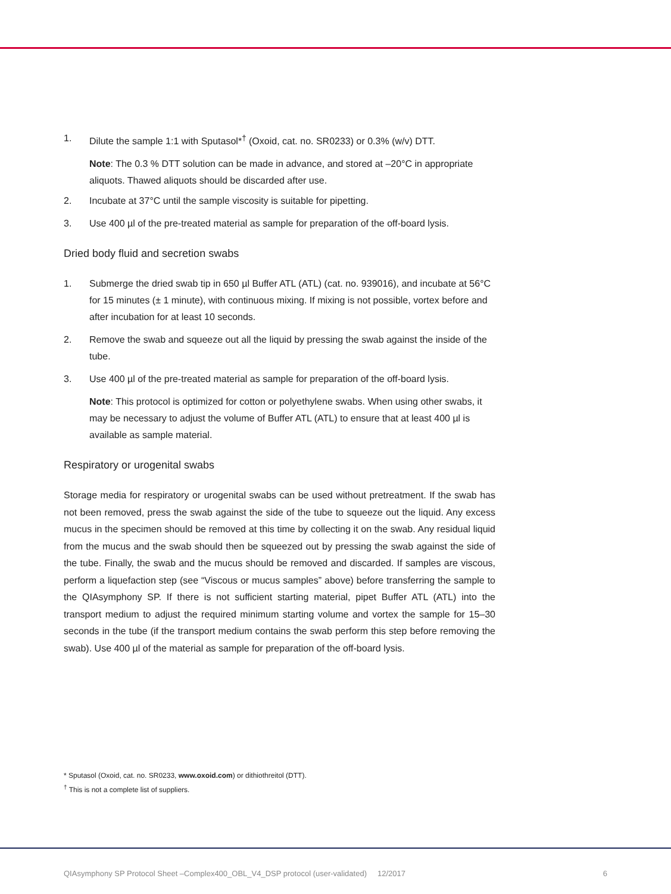1. Dilute the sample 1:1 with Sputasol*<sup>†</sup> (Oxoid, cat. no. SR0233) or 0.3% (w/v) DTT.
Note: The 0.3 % DTT solution can be made in advance, and stored at –20°C in appropriate aliquots. Thawed aliquots should be discarded after use.
2. Incubate at 37°C until the sample viscosity is suitable for pipetting.
3. Use 400 µl of the pre-treated material as sample for preparation of the off-board lysis.
Dried body fluid and secretion swabs
1. Submerge the dried swab tip in 650 µl Buffer ATL (ATL) (cat. no. 939016), and incubate at 56°C for 15 minutes (± 1 minute), with continuous mixing. If mixing is not possible, vortex before and after incubation for at least 10 seconds.
2. Remove the swab and squeeze out all the liquid by pressing the swab against the inside of the tube.
3. Use 400 µl of the pre-treated material as sample for preparation of the off-board lysis.
Note: This protocol is optimized for cotton or polyethylene swabs. When using other swabs, it may be necessary to adjust the volume of Buffer ATL (ATL) to ensure that at least 400 µl is available as sample material.
Respiratory or urogenital swabs
Storage media for respiratory or urogenital swabs can be used without pretreatment. If the swab has not been removed, press the swab against the side of the tube to squeeze out the liquid. Any excess mucus in the specimen should be removed at this time by collecting it on the swab. Any residual liquid from the mucus and the swab should then be squeezed out by pressing the swab against the side of the tube. Finally, the swab and the mucus should be removed and discarded. If samples are viscous, perform a liquefaction step (see “Viscous or mucus samples” above) before transferring the sample to the QIAsymphony SP. If there is not sufficient starting material, pipet Buffer ATL (ATL) into the transport medium to adjust the required minimum starting volume and vortex the sample for 15–30 seconds in the tube (if the transport medium contains the swab perform this step before removing the swab). Use 400 µl of the material as sample for preparation of the off-board lysis.
* Sputasol (Oxoid, cat. no. SR0233, www.oxoid.com) or dithiothreitol (DTT).
<sup>†</sup> This is not a complete list of suppliers.
QIAsymphony SP Protocol Sheet –Complex400_OBL_V4_DSP protocol (user-validated) 12/2017 6